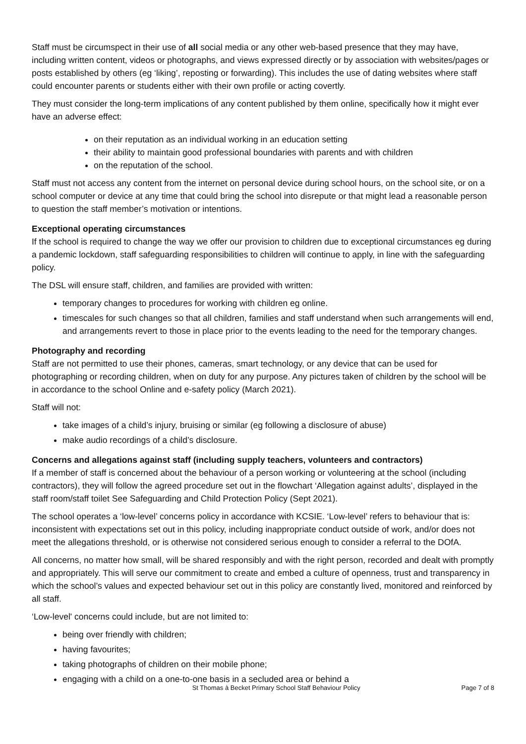Staff must be circumspect in their use of all social media or any other web-based presence that they may have, including written content, videos or photographs, and views expressed directly or by association with websites/pages or posts established by others (eg ‘liking’, reposting or forwarding). This includes the use of dating websites where staff could encounter parents or students either with their own profile or acting covertly.
They must consider the long-term implications of any content published by them online, specifically how it might ever have an adverse effect:
on their reputation as an individual working in an education setting
their ability to maintain good professional boundaries with parents and with children
on the reputation of the school.
Staff must not access any content from the internet on personal device during school hours, on the school site, or on a school computer or device at any time that could bring the school into disrepute or that might lead a reasonable person to question the staff member’s motivation or intentions.
Exceptional operating circumstances
If the school is required to change the way we offer our provision to children due to exceptional circumstances eg during a pandemic lockdown, staff safeguarding responsibilities to children will continue to apply, in line with the safeguarding policy.
The DSL will ensure staff, children, and families are provided with written:
temporary changes to procedures for working with children eg online.
timescales for such changes so that all children, families and staff understand when such arrangements will end, and arrangements revert to those in place prior to the events leading to the need for the temporary changes.
Photography and recording
Staff are not permitted to use their phones, cameras, smart technology, or any device that can be used for photographing or recording children, when on duty for any purpose. Any pictures taken of children by the school will be in accordance to the school Online and e-safety policy (March 2021).
Staff will not:
take images of a child’s injury, bruising or similar (eg following a disclosure of abuse)
make audio recordings of a child’s disclosure.
Concerns and allegations against staff (including supply teachers, volunteers and contractors)
If a member of staff is concerned about the behaviour of a person working or volunteering at the school (including contractors), they will follow the agreed procedure set out in the flowchart ‘Allegation against adults’, displayed in the staff room/staff toilet See Safeguarding and Child Protection Policy (Sept 2021).
The school operates a ‘low-level’ concerns policy in accordance with KCSIE. ‘Low-level’ refers to behaviour that is: inconsistent with expectations set out in this policy, including inappropriate conduct outside of work, and/or does not meet the allegations threshold, or is otherwise not considered serious enough to consider a referral to the DOfA.
All concerns, no matter how small, will be shared responsibly and with the right person, recorded and dealt with promptly and appropriately. This will serve our commitment to create and embed a culture of openness, trust and transparency in which the school’s values and expected behaviour set out in this policy are constantly lived, monitored and reinforced by all staff.
‘Low-level' concerns could include, but are not limited to:
being over friendly with children;
having favourites;
taking photographs of children on their mobile phone;
engaging with a child on a one-to-one basis in a secluded area or behind a
St Thomas à Becket Primary School Staff Behaviour Policy Page 7 of 8